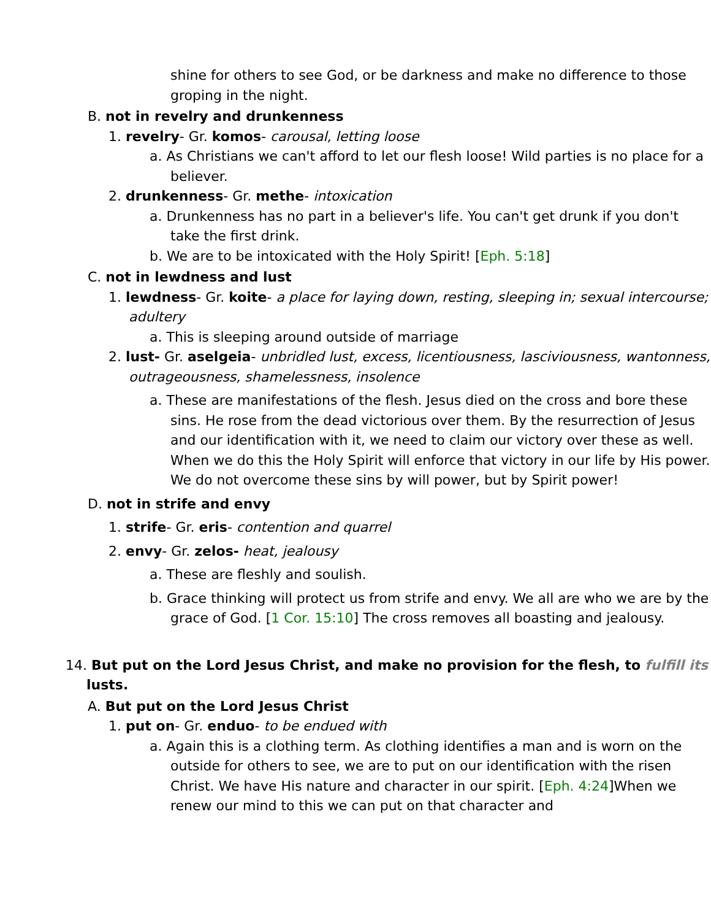shine for others to see God, or be darkness and make no difference to those groping in the night.
B. not in revelry and drunkenness
1. revelry- Gr. komos- carousal, letting loose
a. As Christians we can't afford to let our flesh loose! Wild parties is no place for a believer.
2. drunkenness- Gr. methe- intoxication
a. Drunkenness has no part in a believer's life. You can't get drunk if you don't take the first drink.
b. We are to be intoxicated with the Holy Spirit! [Eph. 5:18]
C. not in lewdness and lust
1. lewdness- Gr. koite- a place for laying down, resting, sleeping in; sexual intercourse; adultery
a. This is sleeping around outside of marriage
2. lust- Gr. aselgeia- unbridled lust, excess, licentiousness, lasciviousness, wantonness, outrageousness, shamelessness, insolence
a. These are manifestations of the flesh. Jesus died on the cross and bore these sins. He rose from the dead victorious over them. By the resurrection of Jesus and our identification with it, we need to claim our victory over these as well. When we do this the Holy Spirit will enforce that victory in our life by His power. We do not overcome these sins by will power, but by Spirit power!
D. not in strife and envy
1. strife- Gr. eris- contention and quarrel
2. envy- Gr. zelos- heat, jealousy
a. These are fleshly and soulish.
b. Grace thinking will protect us from strife and envy. We all are who we are by the grace of God. [1 Cor. 15:10] The cross removes all boasting and jealousy.
14. But put on the Lord Jesus Christ, and make no provision for the flesh, to fulfill its lusts.
A. But put on the Lord Jesus Christ
1. put on- Gr. enduo- to be endued with
a. Again this is a clothing term. As clothing identifies a man and is worn on the outside for others to see, we are to put on our identification with the risen Christ. We have His nature and character in our spirit. [Eph. 4:24]When we renew our mind to this we can put on that character and